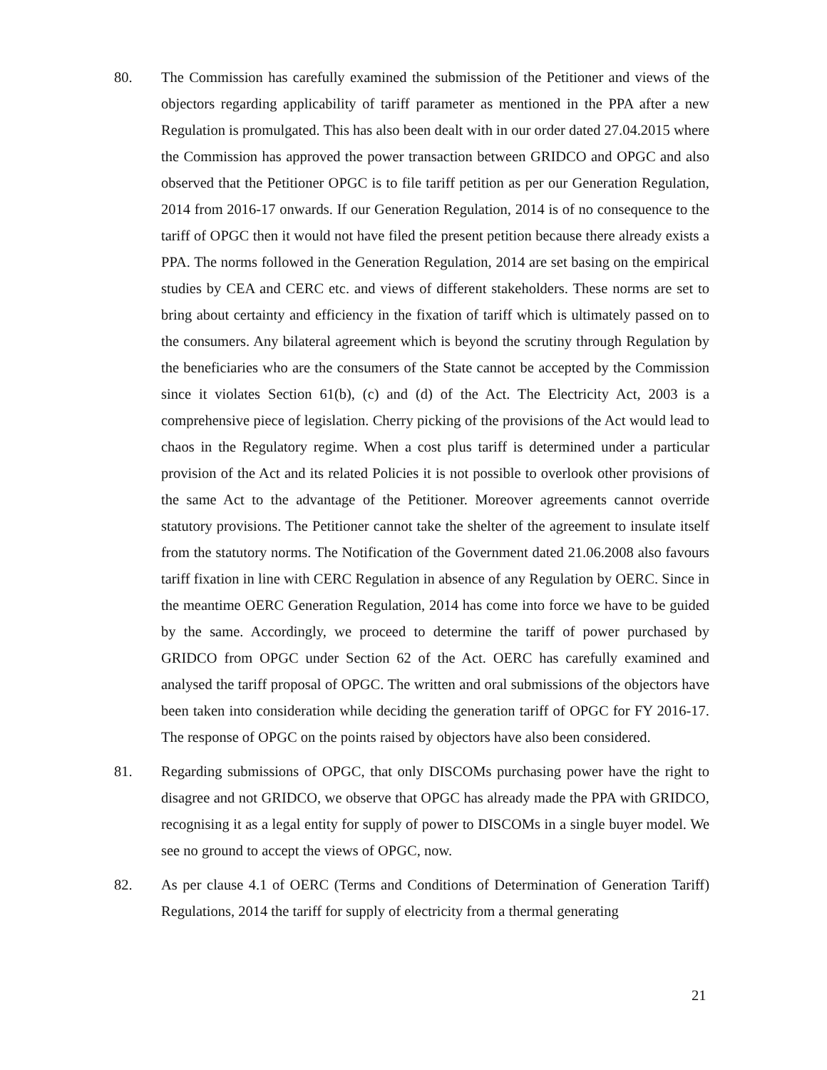80. The Commission has carefully examined the submission of the Petitioner and views of the objectors regarding applicability of tariff parameter as mentioned in the PPA after a new Regulation is promulgated. This has also been dealt with in our order dated 27.04.2015 where the Commission has approved the power transaction between GRIDCO and OPGC and also observed that the Petitioner OPGC is to file tariff petition as per our Generation Regulation, 2014 from 2016-17 onwards. If our Generation Regulation, 2014 is of no consequence to the tariff of OPGC then it would not have filed the present petition because there already exists a PPA. The norms followed in the Generation Regulation, 2014 are set basing on the empirical studies by CEA and CERC etc. and views of different stakeholders. These norms are set to bring about certainty and efficiency in the fixation of tariff which is ultimately passed on to the consumers. Any bilateral agreement which is beyond the scrutiny through Regulation by the beneficiaries who are the consumers of the State cannot be accepted by the Commission since it violates Section 61(b), (c) and (d) of the Act. The Electricity Act, 2003 is a comprehensive piece of legislation. Cherry picking of the provisions of the Act would lead to chaos in the Regulatory regime. When a cost plus tariff is determined under a particular provision of the Act and its related Policies it is not possible to overlook other provisions of the same Act to the advantage of the Petitioner. Moreover agreements cannot override statutory provisions. The Petitioner cannot take the shelter of the agreement to insulate itself from the statutory norms. The Notification of the Government dated 21.06.2008 also favours tariff fixation in line with CERC Regulation in absence of any Regulation by OERC. Since in the meantime OERC Generation Regulation, 2014 has come into force we have to be guided by the same. Accordingly, we proceed to determine the tariff of power purchased by GRIDCO from OPGC under Section 62 of the Act. OERC has carefully examined and analysed the tariff proposal of OPGC. The written and oral submissions of the objectors have been taken into consideration while deciding the generation tariff of OPGC for FY 2016-17. The response of OPGC on the points raised by objectors have also been considered.
81. Regarding submissions of OPGC, that only DISCOMs purchasing power have the right to disagree and not GRIDCO, we observe that OPGC has already made the PPA with GRIDCO, recognising it as a legal entity for supply of power to DISCOMs in a single buyer model. We see no ground to accept the views of OPGC, now.
82. As per clause 4.1 of OERC (Terms and Conditions of Determination of Generation Tariff) Regulations, 2014 the tariff for supply of electricity from a thermal generating
21